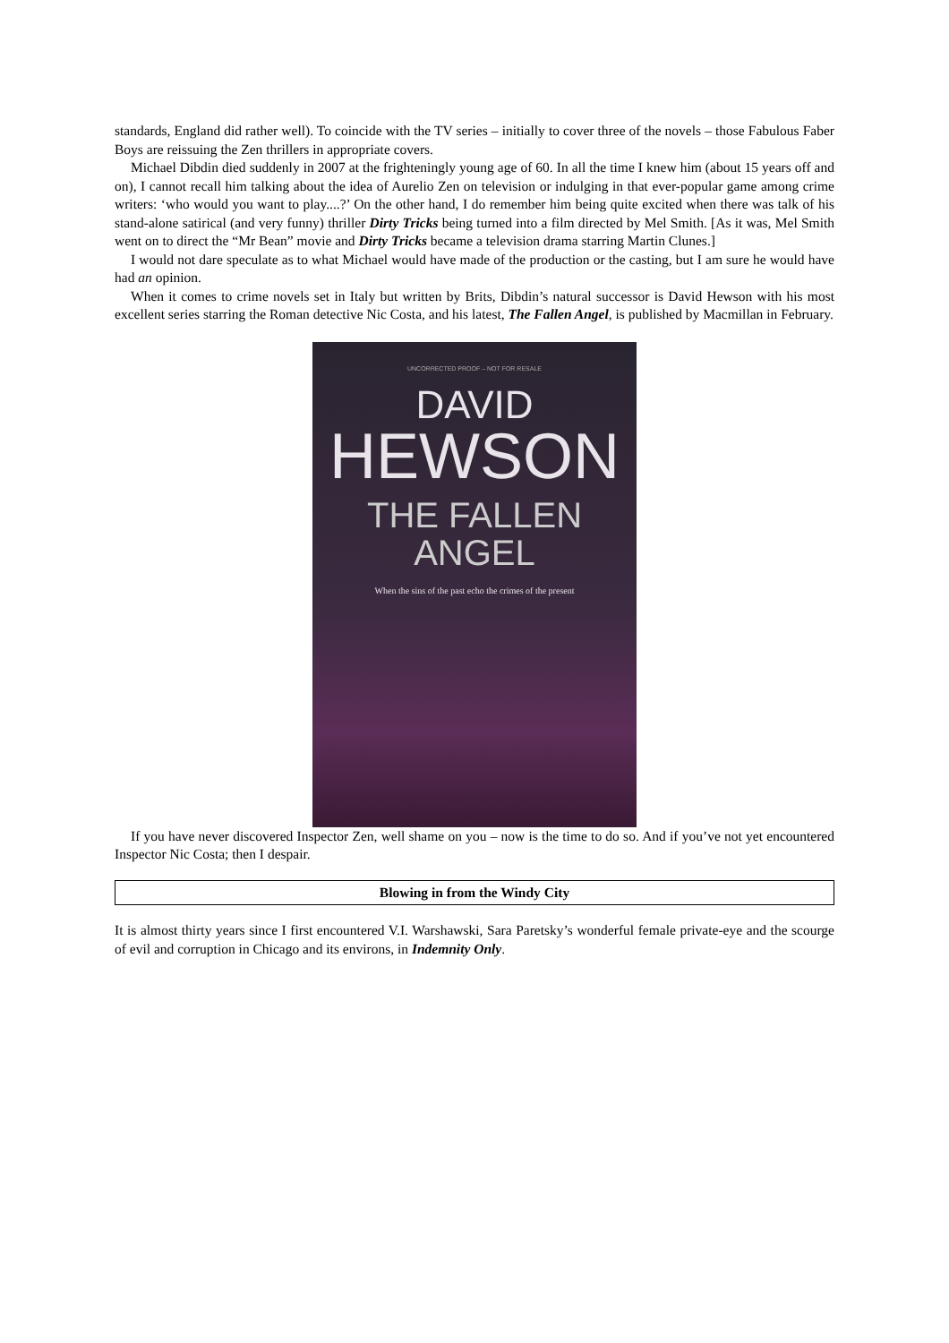standards, England did rather well). To coincide with the TV series – initially to cover three of the novels – those Fabulous Faber Boys are reissuing the Zen thrillers in appropriate covers.
Michael Dibdin died suddenly in 2007 at the frighteningly young age of 60. In all the time I knew him (about 15 years off and on), I cannot recall him talking about the idea of Aurelio Zen on television or indulging in that ever-popular game among crime writers: ‘who would you want to play....?’ On the other hand, I do remember him being quite excited when there was talk of his stand-alone satirical (and very funny) thriller Dirty Tricks being turned into a film directed by Mel Smith. [As it was, Mel Smith went on to direct the “Mr Bean” movie and Dirty Tricks became a television drama starring Martin Clunes.]
I would not dare speculate as to what Michael would have made of the production or the casting, but I am sure he would have had an opinion.
When it comes to crime novels set in Italy but written by Brits, Dibdin’s natural successor is David Hewson with his most excellent series starring the Roman detective Nic Costa, and his latest, The Fallen Angel, is published by Macmillan in February.
UNCORRECTED PROOF – NOT FOR RESALE
DAVID
HEWSON
THE FALLEN
ANGEL
When the sins of the past echo the crimes of the present
If you have never discovered Inspector Zen, well shame on you – now is the time to do so. And if you’ve not yet encountered Inspector Nic Costa; then I despair.
Blowing in from the Windy City
It is almost thirty years since I first encountered V.I. Warshawski, Sara Paretsky’s wonderful female private-eye and the scourge of evil and corruption in Chicago and its environs, in Indemnity Only.